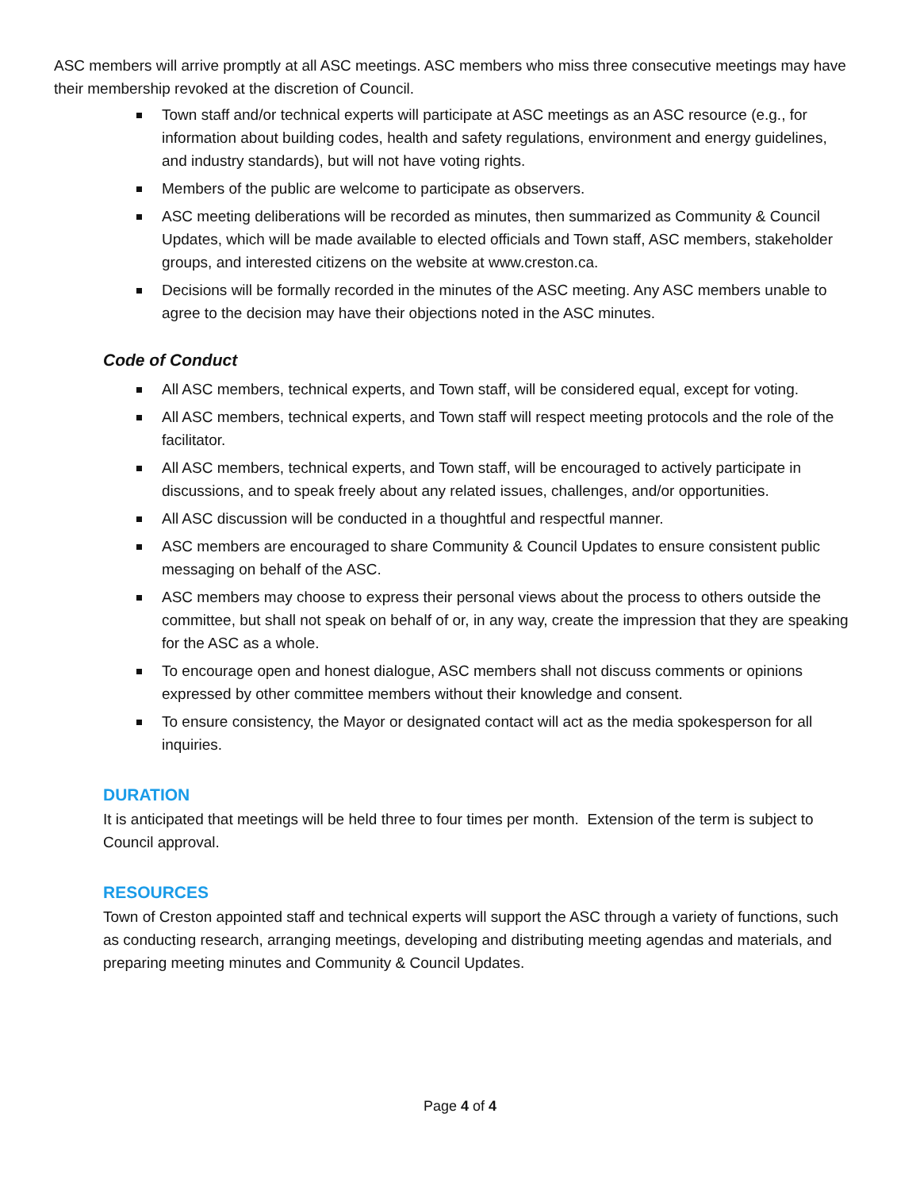ASC members will arrive promptly at all ASC meetings. ASC members who miss three consecutive meetings may have their membership revoked at the discretion of Council.
Town staff and/or technical experts will participate at ASC meetings as an ASC resource (e.g., for information about building codes, health and safety regulations, environment and energy guidelines, and industry standards), but will not have voting rights.
Members of the public are welcome to participate as observers.
ASC meeting deliberations will be recorded as minutes, then summarized as Community & Council Updates, which will be made available to elected officials and Town staff, ASC members, stakeholder groups, and interested citizens on the website at www.creston.ca.
Decisions will be formally recorded in the minutes of the ASC meeting. Any ASC members unable to agree to the decision may have their objections noted in the ASC minutes.
Code of Conduct
All ASC members, technical experts, and Town staff, will be considered equal, except for voting.
All ASC members, technical experts, and Town staff will respect meeting protocols and the role of the facilitator.
All ASC members, technical experts, and Town staff, will be encouraged to actively participate in discussions, and to speak freely about any related issues, challenges, and/or opportunities.
All ASC discussion will be conducted in a thoughtful and respectful manner.
ASC members are encouraged to share Community & Council Updates to ensure consistent public messaging on behalf of the ASC.
ASC members may choose to express their personal views about the process to others outside the committee, but shall not speak on behalf of or, in any way, create the impression that they are speaking for the ASC as a whole.
To encourage open and honest dialogue, ASC members shall not discuss comments or opinions expressed by other committee members without their knowledge and consent.
To ensure consistency, the Mayor or designated contact will act as the media spokesperson for all inquiries.
DURATION
It is anticipated that meetings will be held three to four times per month. Extension of the term is subject to Council approval.
RESOURCES
Town of Creston appointed staff and technical experts will support the ASC through a variety of functions, such as conducting research, arranging meetings, developing and distributing meeting agendas and materials, and preparing meeting minutes and Community & Council Updates.
Page 4 of 4